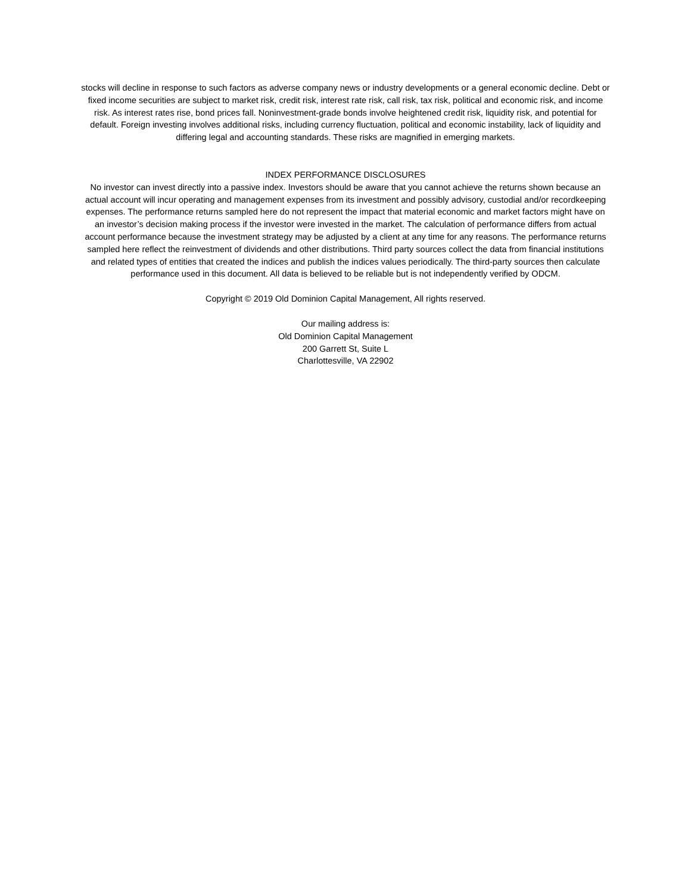stocks will decline in response to such factors as adverse company news or industry developments or a general economic decline. Debt or fixed income securities are subject to market risk, credit risk, interest rate risk, call risk, tax risk, political and economic risk, and income risk. As interest rates rise, bond prices fall. Noninvestment-grade bonds involve heightened credit risk, liquidity risk, and potential for default. Foreign investing involves additional risks, including currency fluctuation, political and economic instability, lack of liquidity and differing legal and accounting standards. These risks are magnified in emerging markets.
INDEX PERFORMANCE DISCLOSURES
No investor can invest directly into a passive index. Investors should be aware that you cannot achieve the returns shown because an actual account will incur operating and management expenses from its investment and possibly advisory, custodial and/or recordkeeping expenses. The performance returns sampled here do not represent the impact that material economic and market factors might have on an investor’s decision making process if the investor were invested in the market. The calculation of performance differs from actual account performance because the investment strategy may be adjusted by a client at any time for any reasons. The performance returns sampled here reflect the reinvestment of dividends and other distributions. Third party sources collect the data from financial institutions and related types of entities that created the indices and publish the indices values periodically. The third-party sources then calculate performance used in this document. All data is believed to be reliable but is not independently verified by ODCM.
Copyright © 2019 Old Dominion Capital Management, All rights reserved.
Our mailing address is:
Old Dominion Capital Management
200 Garrett St, Suite L
Charlottesville, VA 22902